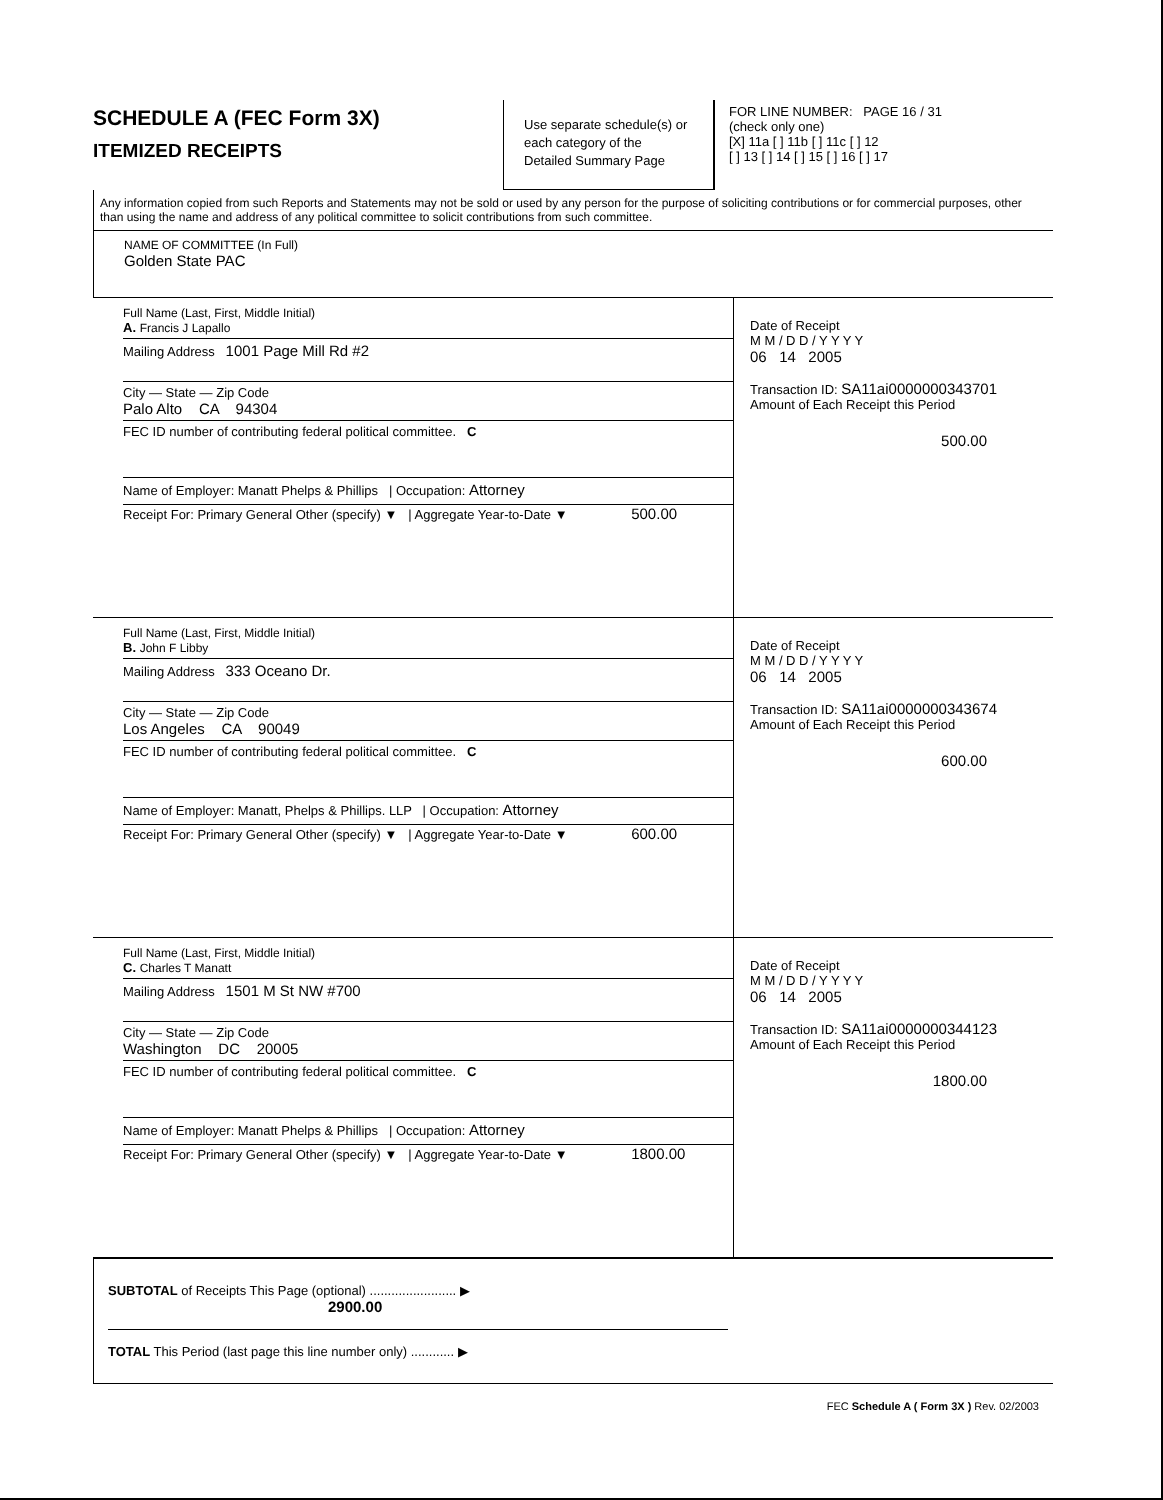SCHEDULE A (FEC Form 3X)
ITEMIZED RECEIPTS
Use separate schedule(s) or each category of the Detailed Summary Page
FOR LINE NUMBER: PAGE 16 / 31
(check only one)
[X] 11a [ ] 11b [ ] 11c [ ] 12
[ ] 13 [ ] 14 [ ] 15 [ ] 16 [ ] 17
Any information copied from such Reports and Statements may not be sold or used by any person for the purpose of soliciting contributions or for commercial purposes, other than using the name and address of any political committee to solicit contributions from such committee.
NAME OF COMMITTEE (In Full)
Golden State PAC
Full Name (Last, First, Middle Initial)
A. Francis J Lapallo
Mailing Address 1001 Page Mill Rd #2
City — State — Zip Code
Palo Alto CA 94304
FEC ID number of contributing federal political committee. C
Name of Employer: Manatt Phelps & Phillips | Occupation: Attorney
Receipt For: Primary General Other (specify) ▼ | Aggregate Year-to-Date ▼ 500.00
Date of Receipt
M M / D D / Y Y Y Y
06 14 2005
Transaction ID: SA11ai0000000343701
Amount of Each Receipt this Period
500.00
Full Name (Last, First, Middle Initial)
B. John F Libby
Mailing Address 333 Oceano Dr.
City — State — Zip Code
Los Angeles CA 90049
FEC ID number of contributing federal political committee. C
Name of Employer: Manatt, Phelps & Phillips. LLP | Occupation: Attorney
Receipt For: Primary General Other (specify) ▼ | Aggregate Year-to-Date ▼ 600.00
Date of Receipt
M M / D D / Y Y Y Y
06 14 2005
Transaction ID: SA11ai0000000343674
Amount of Each Receipt this Period
600.00
Full Name (Last, First, Middle Initial)
C. Charles T Manatt
Mailing Address 1501 M St NW #700
City — State — Zip Code
Washington DC 20005
FEC ID number of contributing federal political committee. C
Name of Employer: Manatt Phelps & Phillips | Occupation: Attorney
Receipt For: Primary General Other (specify) ▼ | Aggregate Year-to-Date ▼ 1800.00
Date of Receipt
M M / D D / Y Y Y Y
06 14 2005
Transaction ID: SA11ai0000000344123
Amount of Each Receipt this Period
1800.00
SUBTOTAL of Receipts This Page (optional) ........................ ▶ 2900.00
TOTAL This Period (last page this line number only) ............ ▶
FEC Schedule A ( Form 3X ) Rev. 02/2003